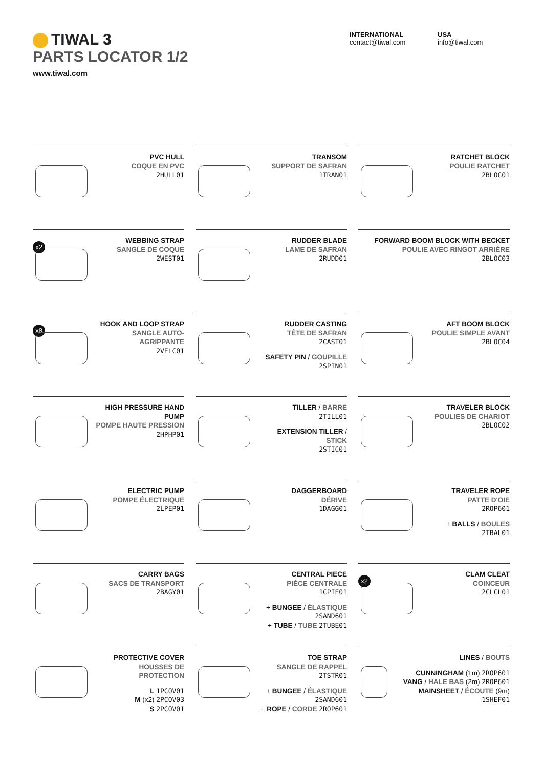TIWAL 3
PARTS LOCATOR 1/2
www.tiwal.com
INTERNATIONAL
contact@tiwal.com
USA
info@tiwal.com
PVC HULL
COQUE EN PVC
2HULL01
TRANSOM
SUPPORT DE SAFRAN
1TRAN01
RATCHET BLOCK
POULIE RATCHET
2BLOC01
x2
WEBBING STRAP
SANGLE DE COQUE
2WEST01
RUDDER BLADE
LAME DE SAFRAN
2RUDD01
FORWARD BOOM BLOCK WITH BECKET
POULIE AVEC RINGOT ARRIÈRE
2BLOC03
x8
HOOK AND LOOP STRAP
SANGLE AUTO-AGRIPPANTE
2VELC01
RUDDER CASTING
TÊTE DE SAFRAN
2CAST01
SAFETY PIN / GOUPILLE
2SPIN01
AFT BOOM BLOCK
POULIE SIMPLE AVANT
2BLOC04
HIGH PRESSURE HAND PUMP
POMPE HAUTE PRESSION
2HPHP01
TILLER / BARRE
2TILL01
EXTENSION TILLER / STICK
2STIC01
TRAVELER BLOCK
POULIES DE CHARIOT
2BLOC02
ELECTRIC PUMP
POMPE ÉLECTRIQUE
2LPEP01
DAGGERBOARD
DÉRIVE
1DAGG01
TRAVELER ROPE
PATTE D'OIE
2ROP601
+ BALLS / BOULES
2TBAL01
CARRY BAGS
SACS DE TRANSPORT
2BAGY01
CENTRAL PIECE
PIÈCE CENTRALE
1CPIE01
+ BUNGEE / ÉLASTIQUE 2SAND601
+ TUBE / TUBE 2TUBE01
x2
CLAM CLEAT
COINCEUR
2CLCL01
PROTECTIVE COVER
HOUSSES DE PROTECTION
L 1PCOV01
M (x2) 2PCOV03
S 2PCOV01
TOE STRAP
SANGLE DE RAPPEL
2TSTR01
+ BUNGEE / ÉLASTIQUE 2SAND601
+ ROPE / CORDE 2ROP601
LINES / BOUTS
CUNNINGHAM (1m) 2ROP601
VANG / HALE BAS (2m) 2ROP601
MAINSHEET / ÉCOUTE (9m) 1SHEF01